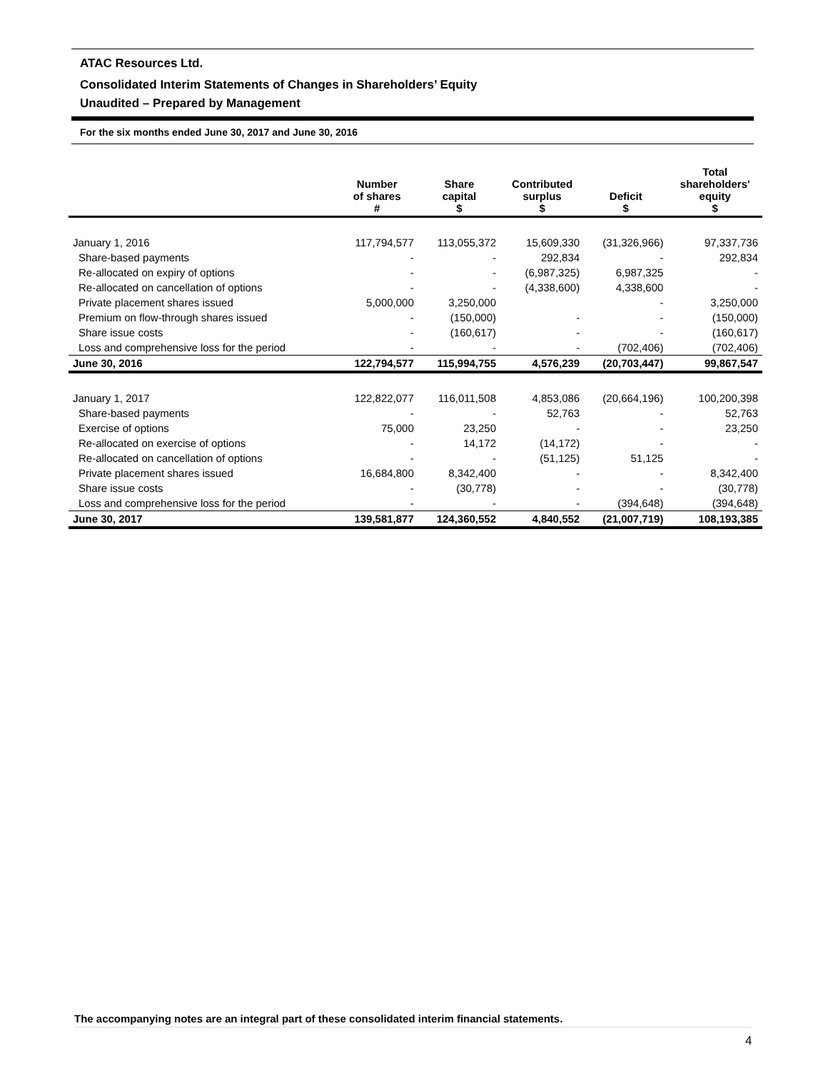ATAC Resources Ltd.
Consolidated Interim Statements of Changes in Shareholders’ Equity
Unaudited – Prepared by Management
For the six months ended June 30, 2017 and June 30, 2016
| | Number of shares # | Share capital $ | Contributed surplus $ | Deficit $ | Total shareholders' equity $ |
| --- | --- | --- | --- | --- | --- |
| January 1, 2016 | 117,794,577 | 113,055,372 | 15,609,330 | (31,326,966) | 97,337,736 |
| Share-based payments | - | - | 292,834 | - | 292,834 |
| Re-allocated on expiry of options | - | - | (6,987,325) | 6,987,325 | - |
| Re-allocated on cancellation of options | - | - | (4,338,600) | 4,338,600 | - |
| Private placement shares issued | 5,000,000 | 3,250,000 | | - | 3,250,000 |
| Premium on flow-through shares issued | - | (150,000) | - | - | (150,000) |
| Share issue costs | - | (160,617) | - | - | (160,617) |
| Loss and comprehensive loss for the period | - | - | - | (702,406) | (702,406) |
| June 30, 2016 | 122,794,577 | 115,994,755 | 4,576,239 | (20,703,447) | 99,867,547 |
| January 1, 2017 | 122,822,077 | 116,011,508 | 4,853,086 | (20,664,196) | 100,200,398 |
| Share-based payments | - | - | 52,763 | - | 52,763 |
| Exercise of options | 75,000 | 23,250 | - | - | 23,250 |
| Re-allocated on exercise of options | - | 14,172 | (14,172) | - | - |
| Re-allocated on cancellation of options | - | - | (51,125) | 51,125 | - |
| Private placement shares issued | 16,684,800 | 8,342,400 | - | - | 8,342,400 |
| Share issue costs | - | (30,778) | - | - | (30,778) |
| Loss and comprehensive loss for the period | - | - | - | (394,648) | (394,648) |
| June 30, 2017 | 139,581,877 | 124,360,552 | 4,840,552 | (21,007,719) | 108,193,385 |
The accompanying notes are an integral part of these consolidated interim financial statements.
4